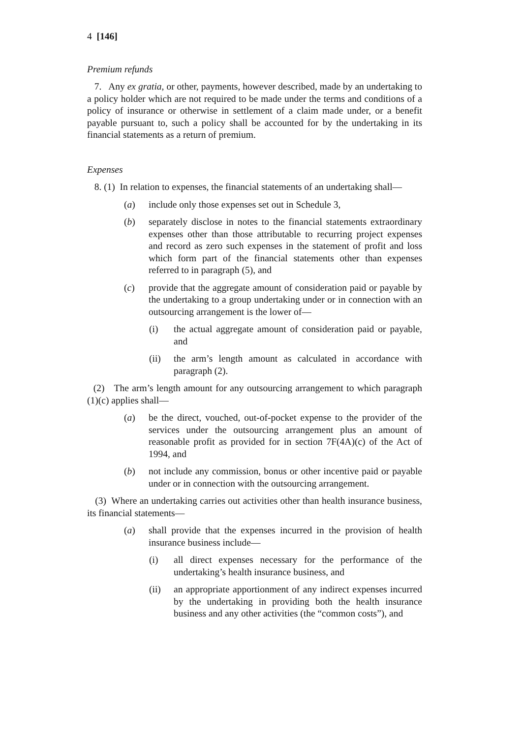4 [146]
Premium refunds
7. Any ex gratia, or other, payments, however described, made by an undertaking to a policy holder which are not required to be made under the terms and conditions of a policy of insurance or otherwise in settlement of a claim made under, or a benefit payable pursuant to, such a policy shall be accounted for by the undertaking in its financial statements as a return of premium.
Expenses
8. (1) In relation to expenses, the financial statements of an undertaking shall—
(a) include only those expenses set out in Schedule 3,
(b) separately disclose in notes to the financial statements extraordinary expenses other than those attributable to recurring project expenses and record as zero such expenses in the statement of profit and loss which form part of the financial statements other than expenses referred to in paragraph (5), and
(c) provide that the aggregate amount of consideration paid or payable by the undertaking to a group undertaking under or in connection with an outsourcing arrangement is the lower of—
(i) the actual aggregate amount of consideration paid or payable, and
(ii) the arm’s length amount as calculated in accordance with paragraph (2).
(2) The arm’s length amount for any outsourcing arrangement to which paragraph (1)(c) applies shall—
(a) be the direct, vouched, out-of-pocket expense to the provider of the services under the outsourcing arrangement plus an amount of reasonable profit as provided for in section 7F(4A)(c) of the Act of 1994, and
(b) not include any commission, bonus or other incentive paid or payable under or in connection with the outsourcing arrangement.
(3) Where an undertaking carries out activities other than health insurance business, its financial statements—
(a) shall provide that the expenses incurred in the provision of health insurance business include—
(i) all direct expenses necessary for the performance of the undertaking’s health insurance business, and
(ii) an appropriate apportionment of any indirect expenses incurred by the undertaking in providing both the health insurance business and any other activities (the “common costs”), and